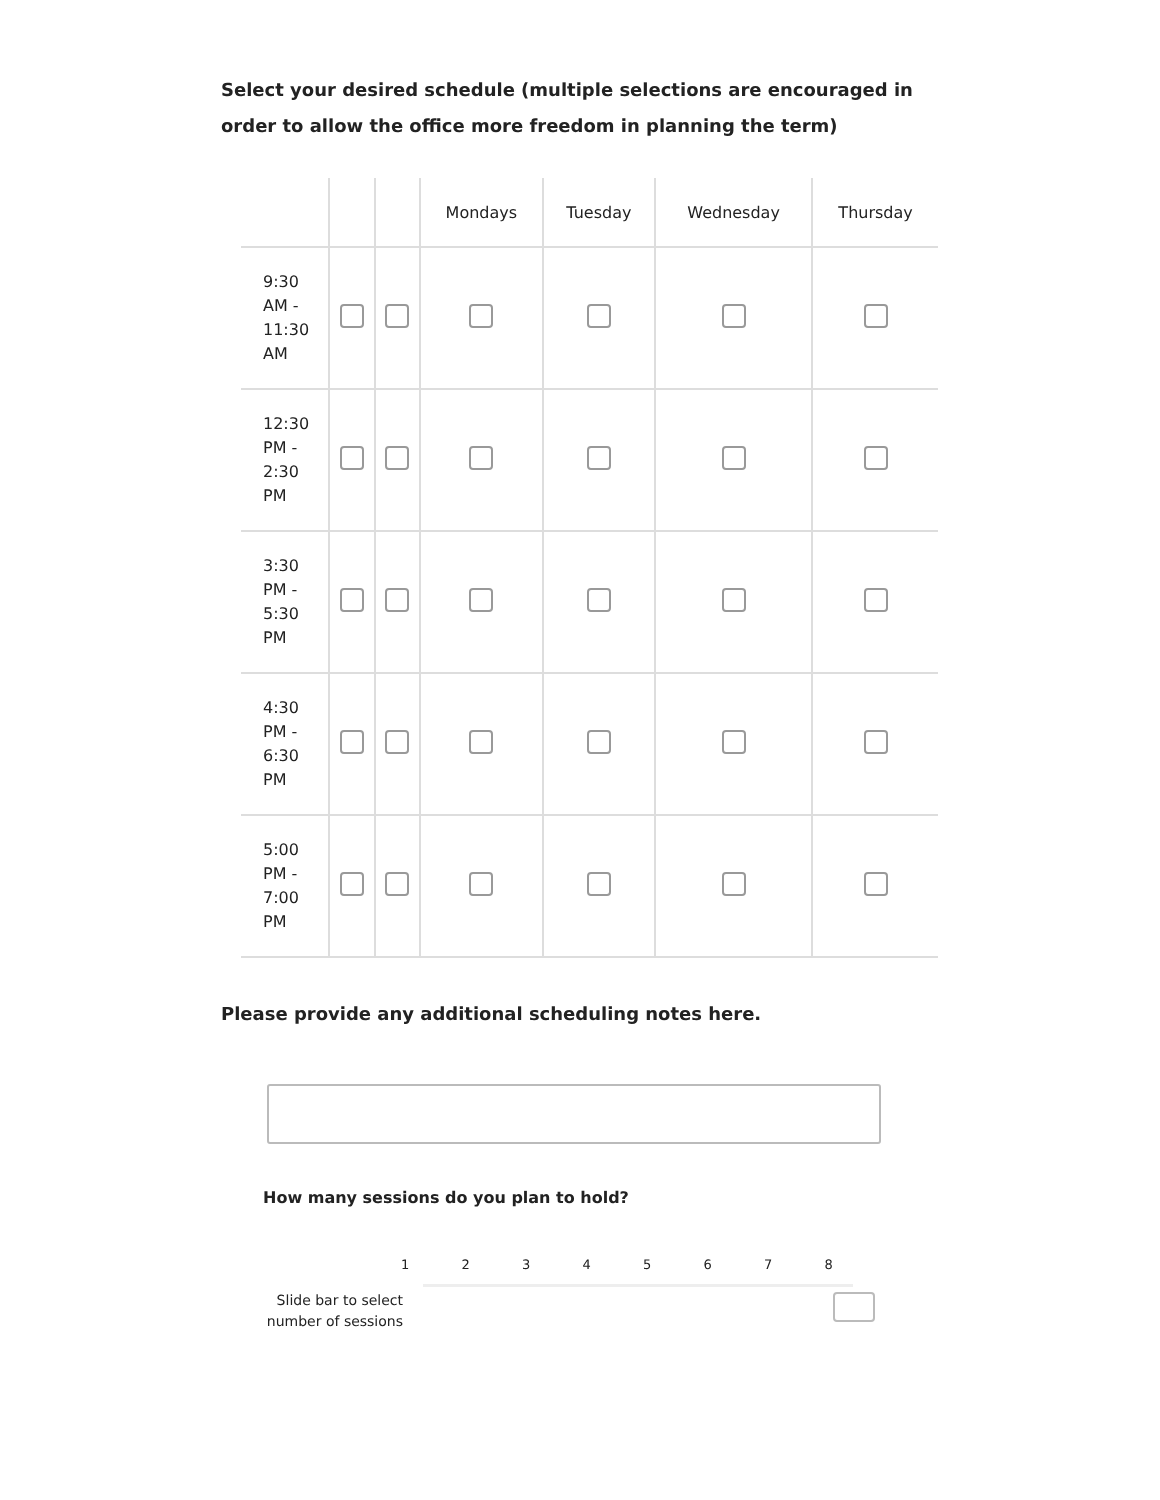Select your desired schedule (multiple selections are encouraged in order to allow the office more freedom in planning the term)
| | | | Mondays | Tuesday | Wednesday | Thursday |
| --- | --- | --- | --- | --- | --- | --- |
| 9:30 AM - 11:30 AM | | | | | | |
| 12:30 PM - 2:30 PM | | | | | | |
| 3:30 PM - 5:30 PM | | | | | | |
| 4:30 PM - 6:30 PM | | | | | | |
| 5:00 PM - 7:00 PM | | | | | | |
Please provide any additional scheduling notes here.
How many sessions do you plan to hold?
1 2 3 4 5 6 7 8
Slide bar to select number of sessions